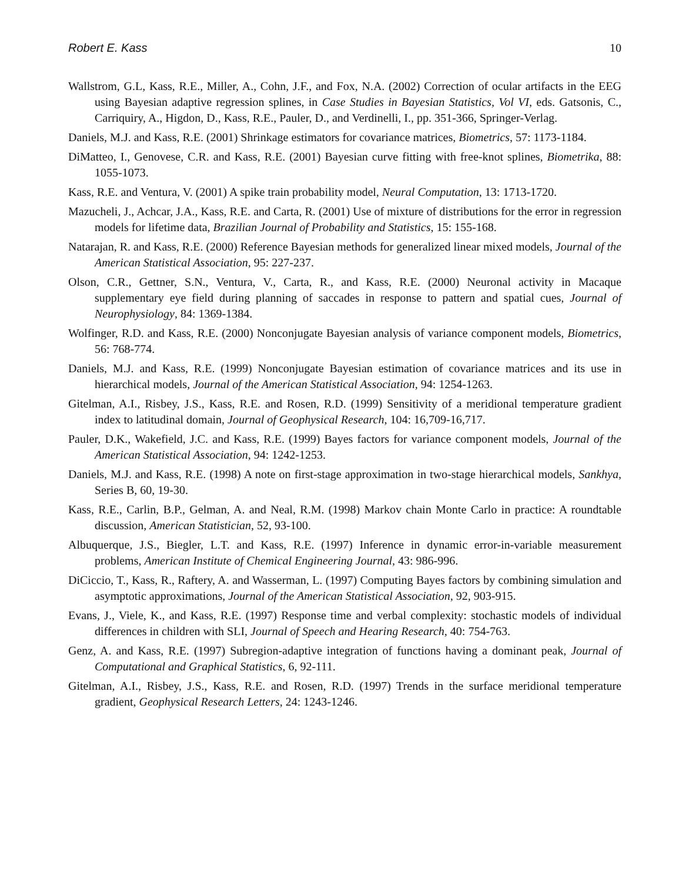Robert E. Kass 10
Wallstrom, G.L, Kass, R.E., Miller, A., Cohn, J.F., and Fox, N.A. (2002) Correction of ocular artifacts in the EEG using Bayesian adaptive regression splines, in Case Studies in Bayesian Statistics, Vol VI, eds. Gatsonis, C., Carriquiry, A., Higdon, D., Kass, R.E., Pauler, D., and Verdinelli, I., pp. 351-366, Springer-Verlag.
Daniels, M.J. and Kass, R.E. (2001) Shrinkage estimators for covariance matrices, Biometrics, 57: 1173-1184.
DiMatteo, I., Genovese, C.R. and Kass, R.E. (2001) Bayesian curve fitting with free-knot splines, Biometrika, 88: 1055-1073.
Kass, R.E. and Ventura, V. (2001) A spike train probability model, Neural Computation, 13: 1713-1720.
Mazucheli, J., Achcar, J.A., Kass, R.E. and Carta, R. (2001) Use of mixture of distributions for the error in regression models for lifetime data, Brazilian Journal of Probability and Statistics, 15: 155-168.
Natarajan, R. and Kass, R.E. (2000) Reference Bayesian methods for generalized linear mixed models, Journal of the American Statistical Association, 95: 227-237.
Olson, C.R., Gettner, S.N., Ventura, V., Carta, R., and Kass, R.E. (2000) Neuronal activity in Macaque supplementary eye field during planning of saccades in response to pattern and spatial cues, Journal of Neurophysiology, 84: 1369-1384.
Wolfinger, R.D. and Kass, R.E. (2000) Nonconjugate Bayesian analysis of variance component models, Biometrics, 56: 768-774.
Daniels, M.J. and Kass, R.E. (1999) Nonconjugate Bayesian estimation of covariance matrices and its use in hierarchical models, Journal of the American Statistical Association, 94: 1254-1263.
Gitelman, A.I., Risbey, J.S., Kass, R.E. and Rosen, R.D. (1999) Sensitivity of a meridional temperature gradient index to latitudinal domain, Journal of Geophysical Research, 104: 16,709-16,717.
Pauler, D.K., Wakefield, J.C. and Kass, R.E. (1999) Bayes factors for variance component models, Journal of the American Statistical Association, 94: 1242-1253.
Daniels, M.J. and Kass, R.E. (1998) A note on first-stage approximation in two-stage hierarchical models, Sankhya, Series B, 60, 19-30.
Kass, R.E., Carlin, B.P., Gelman, A. and Neal, R.M. (1998) Markov chain Monte Carlo in practice: A roundtable discussion, American Statistician, 52, 93-100.
Albuquerque, J.S., Biegler, L.T. and Kass, R.E. (1997) Inference in dynamic error-in-variable measurement problems, American Institute of Chemical Engineering Journal, 43: 986-996.
DiCiccio, T., Kass, R., Raftery, A. and Wasserman, L. (1997) Computing Bayes factors by combining simulation and asymptotic approximations, Journal of the American Statistical Association, 92, 903-915.
Evans, J., Viele, K., and Kass, R.E. (1997) Response time and verbal complexity: stochastic models of individual differences in children with SLI, Journal of Speech and Hearing Research, 40: 754-763.
Genz, A. and Kass, R.E. (1997) Subregion-adaptive integration of functions having a dominant peak, Journal of Computational and Graphical Statistics, 6, 92-111.
Gitelman, A.I., Risbey, J.S., Kass, R.E. and Rosen, R.D. (1997) Trends in the surface meridional temperature gradient, Geophysical Research Letters, 24: 1243-1246.